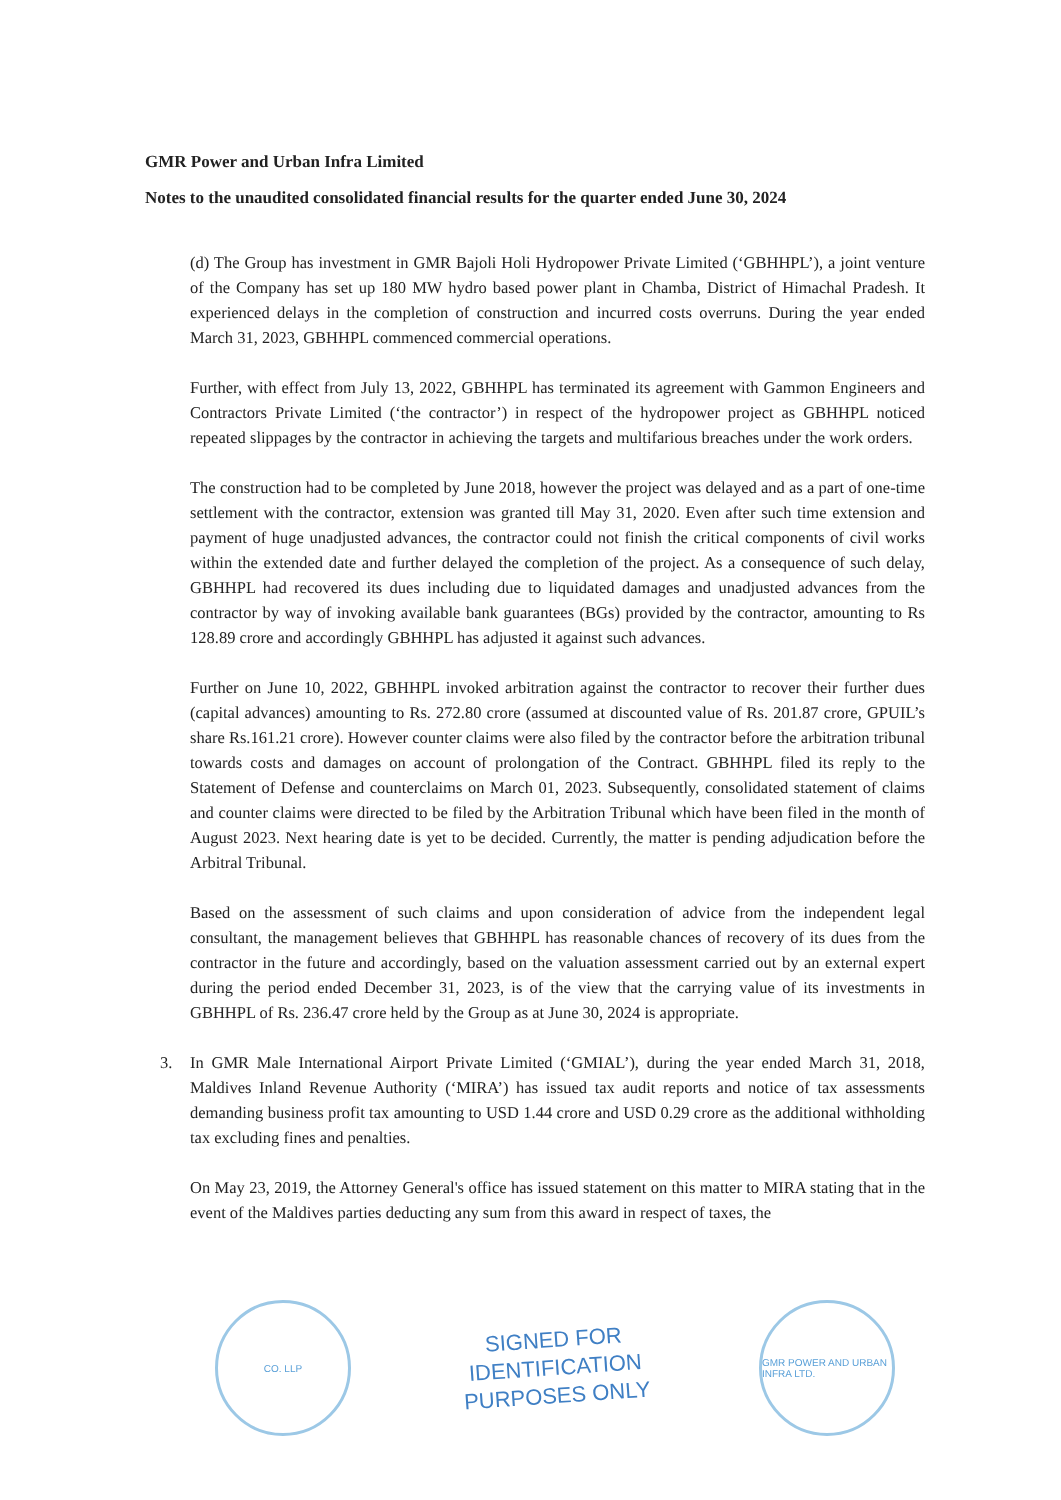GMR Power and Urban Infra Limited
Notes to the unaudited consolidated financial results for the quarter ended June 30, 2024
(d) The Group has investment in GMR Bajoli Holi Hydropower Private Limited (‘GBHHPL’), a joint venture of the Company has set up 180 MW hydro based power plant in Chamba, District of Himachal Pradesh. It experienced delays in the completion of construction and incurred costs overruns. During the year ended March 31, 2023, GBHHPL commenced commercial operations.
Further, with effect from July 13, 2022, GBHHPL has terminated its agreement with Gammon Engineers and Contractors Private Limited (‘the contractor’) in respect of the hydropower project as GBHHPL noticed repeated slippages by the contractor in achieving the targets and multifarious breaches under the work orders.
The construction had to be completed by June 2018, however the project was delayed and as a part of one-time settlement with the contractor, extension was granted till May 31, 2020. Even after such time extension and payment of huge unadjusted advances, the contractor could not finish the critical components of civil works within the extended date and further delayed the completion of the project. As a consequence of such delay, GBHHPL had recovered its dues including due to liquidated damages and unadjusted advances from the contractor by way of invoking available bank guarantees (BGs) provided by the contractor, amounting to Rs 128.89 crore and accordingly GBHHPL has adjusted it against such advances.
Further on June 10, 2022, GBHHPL invoked arbitration against the contractor to recover their further dues (capital advances) amounting to Rs. 272.80 crore (assumed at discounted value of Rs. 201.87 crore, GPUIL’s share Rs.161.21 crore). However counter claims were also filed by the contractor before the arbitration tribunal towards costs and damages on account of prolongation of the Contract. GBHHPL filed its reply to the Statement of Defense and counterclaims on March 01, 2023. Subsequently, consolidated statement of claims and counter claims were directed to be filed by the Arbitration Tribunal which have been filed in the month of August 2023. Next hearing date is yet to be decided. Currently, the matter is pending adjudication before the Arbitral Tribunal.
Based on the assessment of such claims and upon consideration of advice from the independent legal consultant, the management believes that GBHHPL has reasonable chances of recovery of its dues from the contractor in the future and accordingly, based on the valuation assessment carried out by an external expert during the period ended December 31, 2023, is of the view that the carrying value of its investments in GBHHPL of Rs. 236.47 crore held by the Group as at June 30, 2024 is appropriate.
3. In GMR Male International Airport Private Limited (‘GMIAL’), during the year ended March 31, 2018, Maldives Inland Revenue Authority (‘MIRA’) has issued tax audit reports and notice of tax assessments demanding business profit tax amounting to USD 1.44 crore and USD 0.29 crore as the additional withholding tax excluding fines and penalties.
On May 23, 2019, the Attorney General's office has issued statement on this matter to MIRA stating that in the event of the Maldives parties deducting any sum from this award in respect of taxes, the
CO. LLP
SIGNED FOR
IDENTIFICATION
PURPOSES ONLY
GMR POWER AND URBAN INFRA LTD.